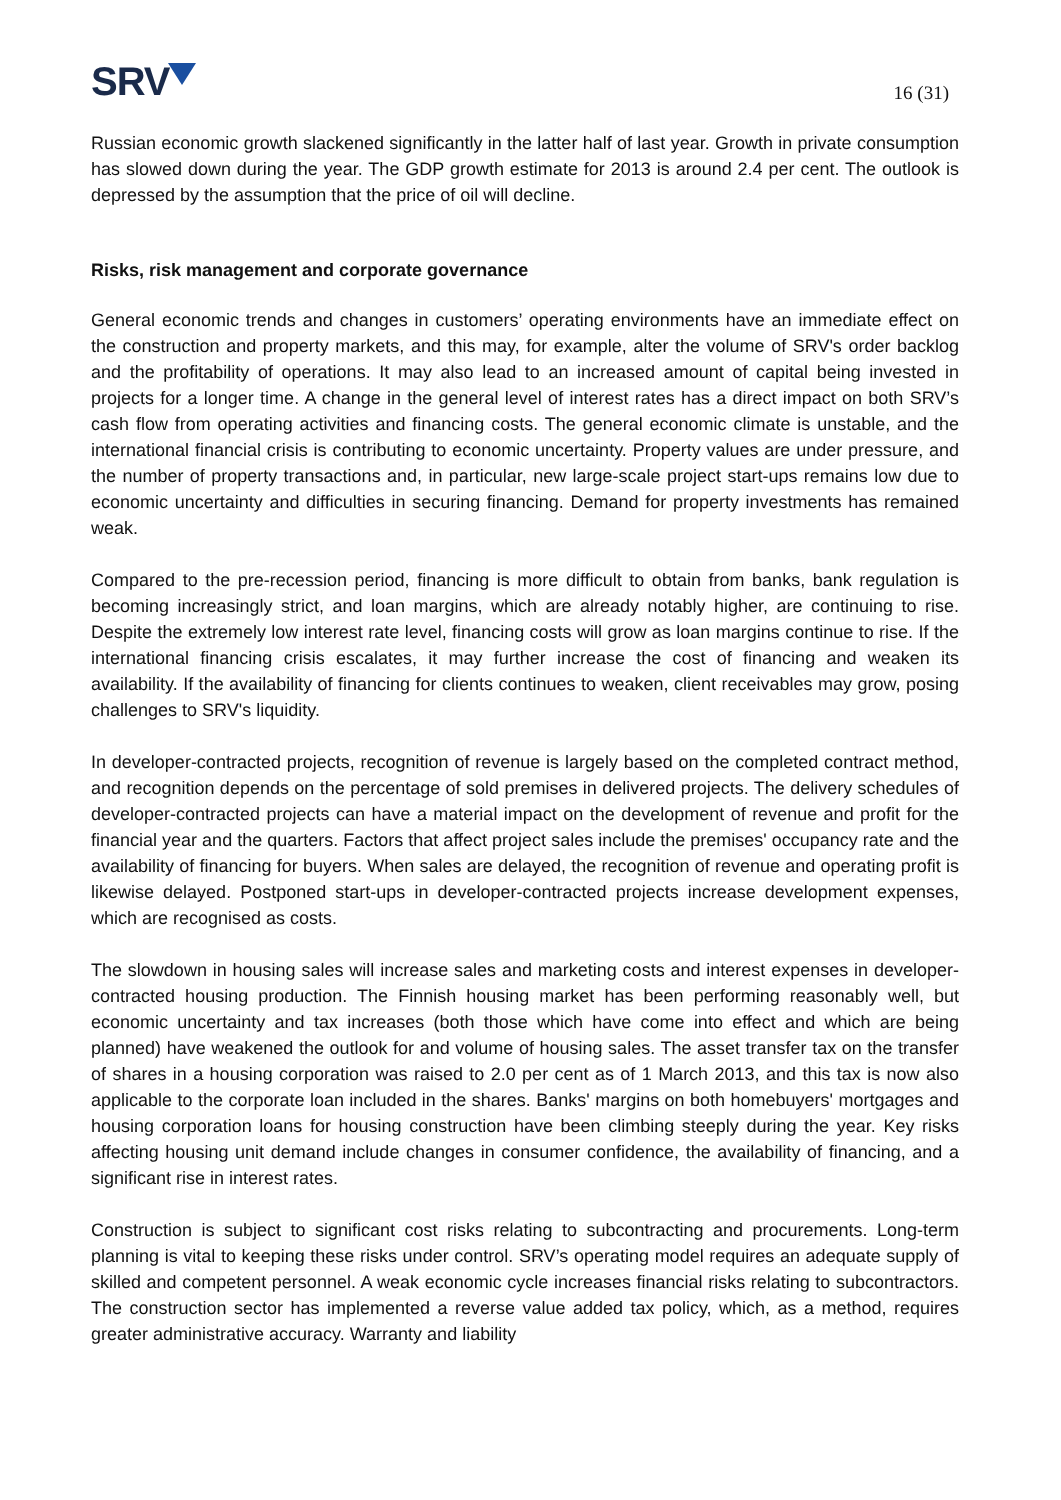SRV
16 (31)
Russian economic growth slackened significantly in the latter half of last year. Growth in private consumption has slowed down during the year. The GDP growth estimate for 2013 is around 2.4 per cent. The outlook is depressed by the assumption that the price of oil will decline.
Risks, risk management and corporate governance
General economic trends and changes in customers’ operating environments have an immediate effect on the construction and property markets, and this may, for example, alter the volume of SRV's order backlog and the profitability of operations. It may also lead to an increased amount of capital being invested in projects for a longer time. A change in the general level of interest rates has a direct impact on both SRV’s cash flow from operating activities and financing costs. The general economic climate is unstable, and the international financial crisis is contributing to economic uncertainty. Property values are under pressure, and the number of property transactions and, in particular, new large-scale project start-ups remains low due to economic uncertainty and difficulties in securing financing. Demand for property investments has remained weak.
Compared to the pre-recession period, financing is more difficult to obtain from banks, bank regulation is becoming increasingly strict, and loan margins, which are already notably higher, are continuing to rise. Despite the extremely low interest rate level, financing costs will grow as loan margins continue to rise. If the international financing crisis escalates, it may further increase the cost of financing and weaken its availability. If the availability of financing for clients continues to weaken, client receivables may grow, posing challenges to SRV's liquidity.
In developer-contracted projects, recognition of revenue is largely based on the completed contract method, and recognition depends on the percentage of sold premises in delivered projects. The delivery schedules of developer-contracted projects can have a material impact on the development of revenue and profit for the financial year and the quarters. Factors that affect project sales include the premises' occupancy rate and the availability of financing for buyers. When sales are delayed, the recognition of revenue and operating profit is likewise delayed. Postponed start-ups in developer-contracted projects increase development expenses, which are recognised as costs.
The slowdown in housing sales will increase sales and marketing costs and interest expenses in developer-contracted housing production. The Finnish housing market has been performing reasonably well, but economic uncertainty and tax increases (both those which have come into effect and which are being planned) have weakened the outlook for and volume of housing sales. The asset transfer tax on the transfer of shares in a housing corporation was raised to 2.0 per cent as of 1 March 2013, and this tax is now also applicable to the corporate loan included in the shares. Banks' margins on both homebuyers' mortgages and housing corporation loans for housing construction have been climbing steeply during the year. Key risks affecting housing unit demand include changes in consumer confidence, the availability of financing, and a significant rise in interest rates.
Construction is subject to significant cost risks relating to subcontracting and procurements. Long-term planning is vital to keeping these risks under control. SRV’s operating model requires an adequate supply of skilled and competent personnel. A weak economic cycle increases financial risks relating to subcontractors. The construction sector has implemented a reverse value added tax policy, which, as a method, requires greater administrative accuracy. Warranty and liability